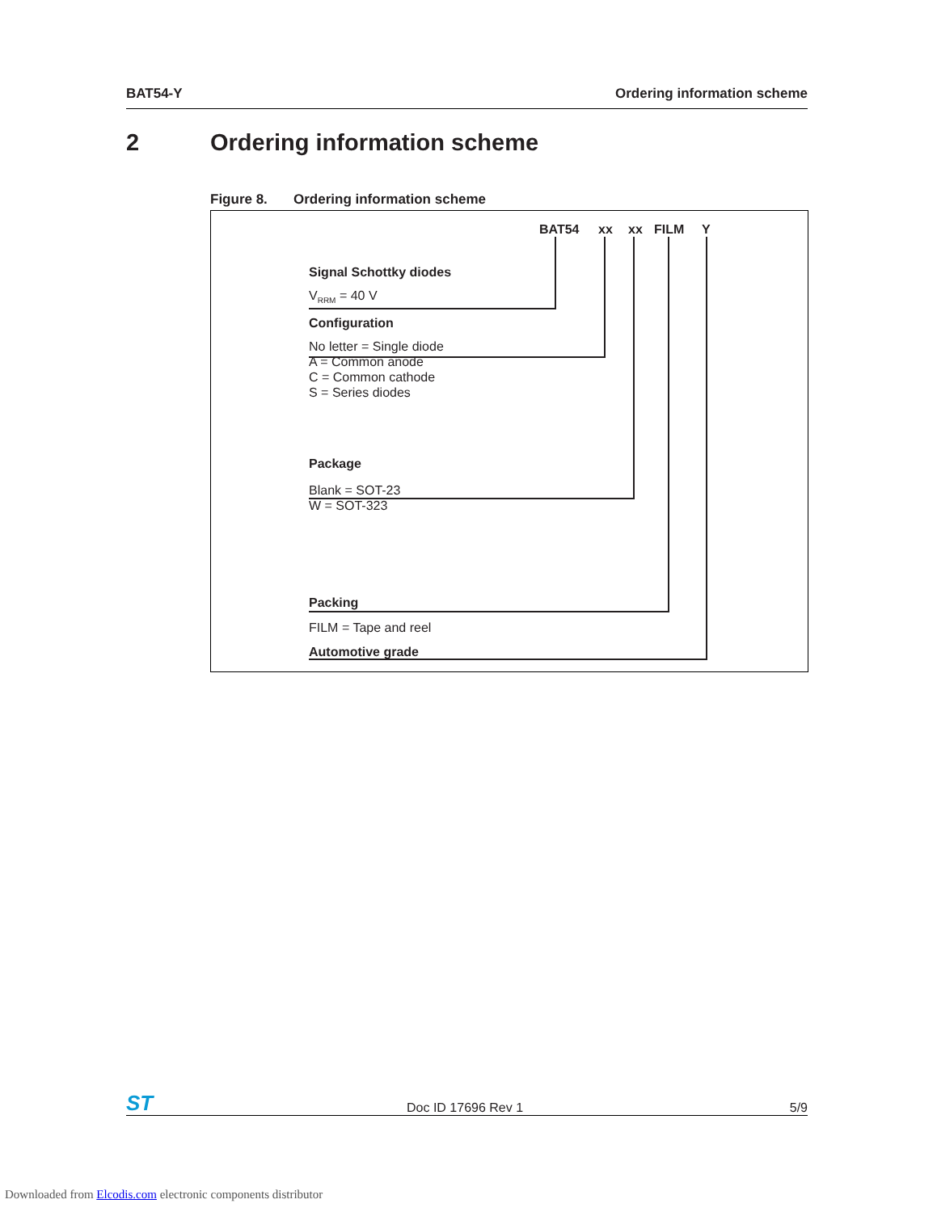BAT54-Y Ordering information scheme
2 Ordering information scheme
Figure 8. Ordering information scheme
BAT54 xx xx FILM Y
Signal Schottky diodes
V<sub>RRM</sub> = 40 V
Configuration
No letter = Single diode
A = Common anode
C = Common cathode
S = Series diodes
Package
Blank = SOT-23
W = SOT-323
Packing
FILM = Tape and reel
Automotive grade
ST Doc ID 17696 Rev 1 5/9
Downloaded from Elcodis.com electronic components distributor